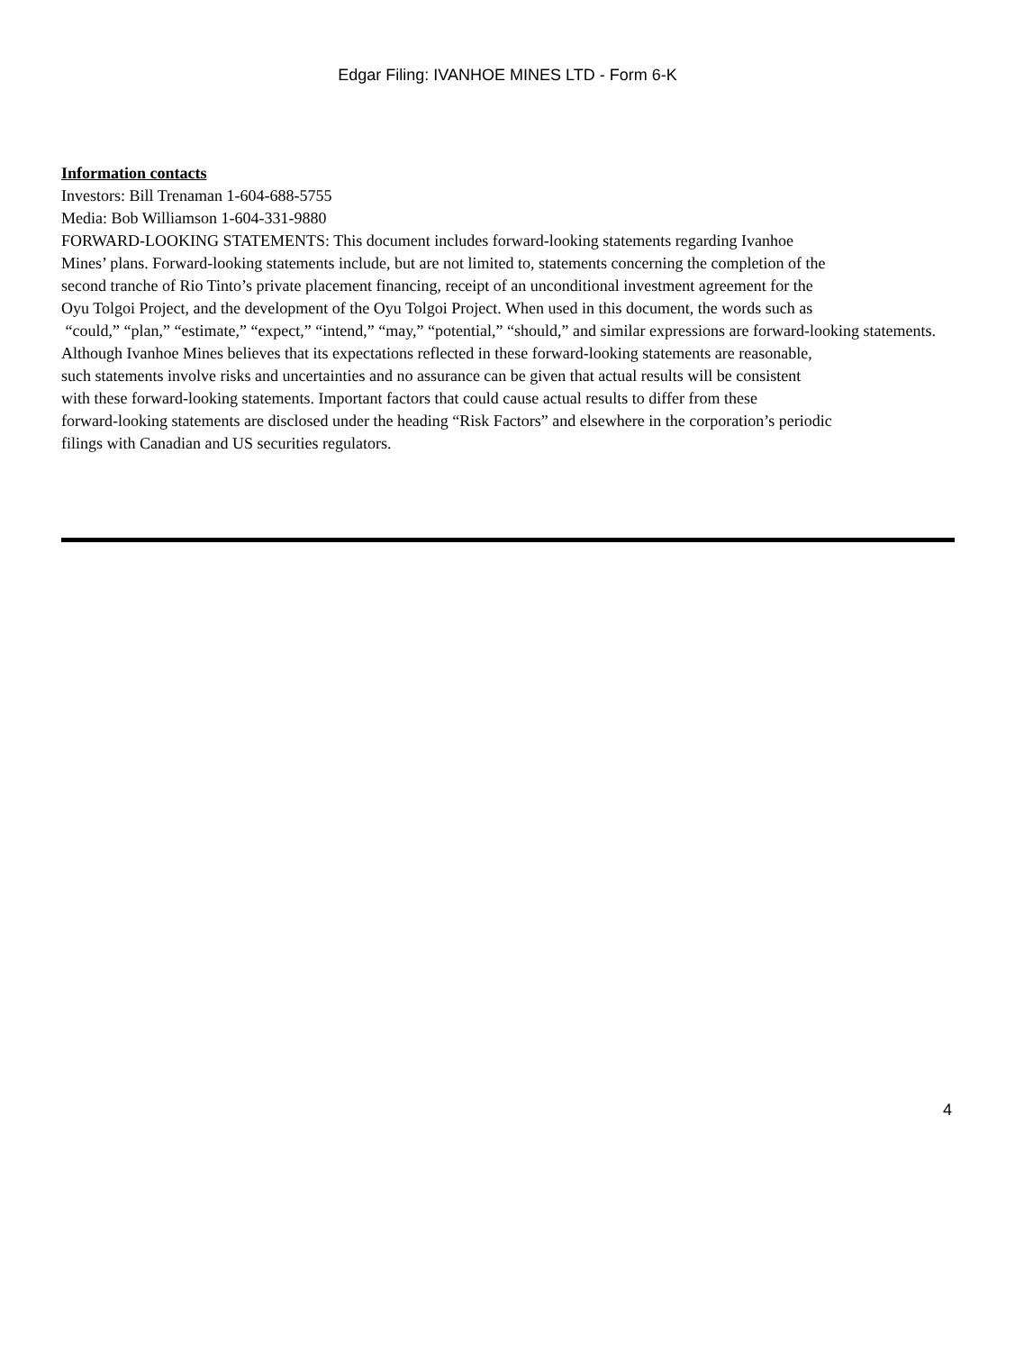Edgar Filing: IVANHOE MINES LTD - Form 6-K
Information contacts
Investors: Bill Trenaman 1-604-688-5755
Media: Bob Williamson 1-604-331-9880
FORWARD-LOOKING STATEMENTS: This document includes forward-looking statements regarding Ivanhoe
Mines’ plans. Forward-looking statements include, but are not limited to, statements concerning the completion of the
second tranche of Rio Tinto’s private placement financing, receipt of an unconditional investment agreement for the
Oyu Tolgoi Project, and the development of the Oyu Tolgoi Project. When used in this document, the words such as
“could,” “plan,” “estimate,” “expect,” “intend,” “may,” “potential,” “should,” and similar expressions are forward-looking statements.
Although Ivanhoe Mines believes that its expectations reflected in these forward-looking statements are reasonable,
such statements involve risks and uncertainties and no assurance can be given that actual results will be consistent
with these forward-looking statements. Important factors that could cause actual results to differ from these
forward-looking statements are disclosed under the heading “Risk Factors” and elsewhere in the corporation’s periodic
filings with Canadian and US securities regulators.
4